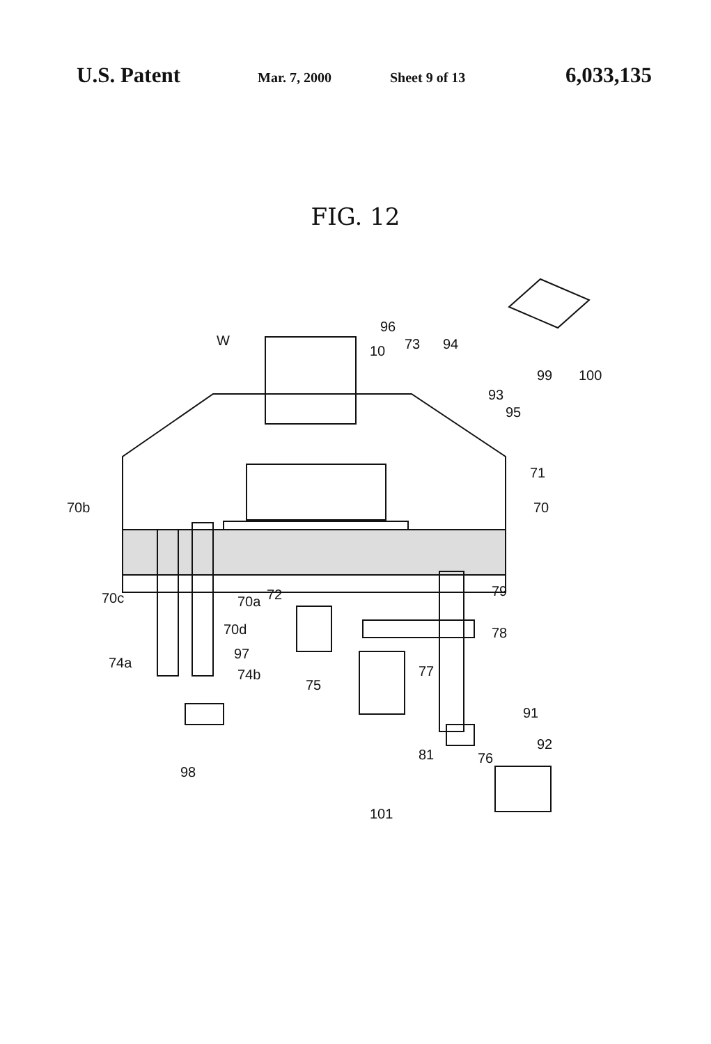U.S. Patent Mar. 7, 2000 Sheet 9 of 13 6,033,135
FIG. 12
W
96
10
73
94
99
100
93
95
71
70
70b
70c
70a
72
70d
79
78
74a
97
74b
75
77
91
92
81
76
98
101